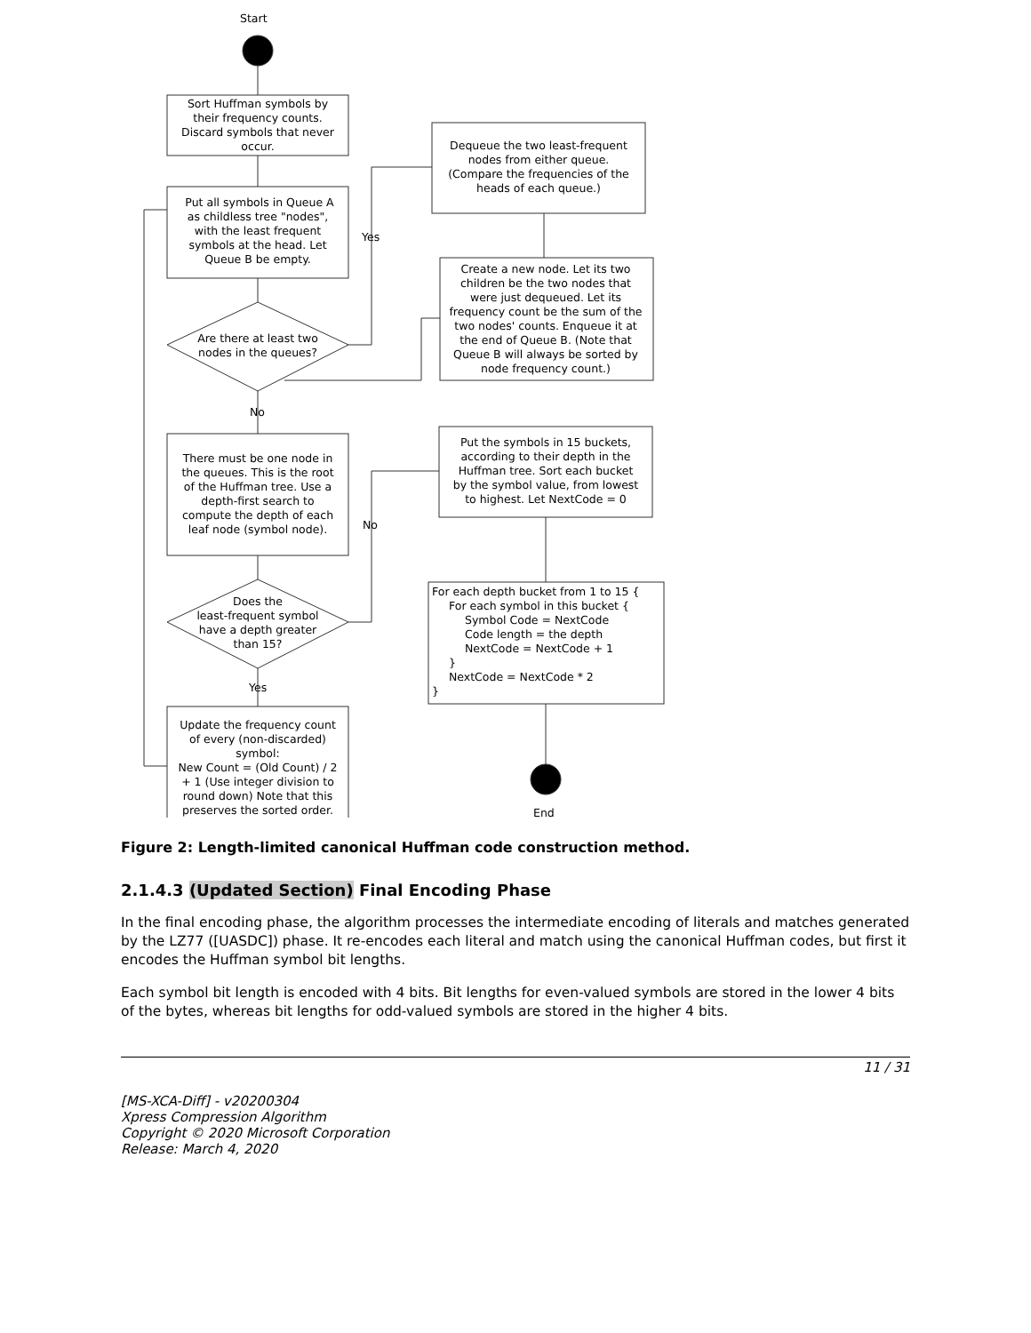Start
Sort Huffman symbols by
their frequency counts.
Discard symbols that never
occur.
Put all symbols in Queue A
as childless tree "nodes",
with the least frequent
symbols at the head. Let
Queue B be empty.
Are there at least two
nodes in the queues?
Yes
Dequeue the two least-frequent
nodes from either queue.
(Compare the frequencies of the
heads of each queue.)
Create a new node. Let its two
children be the two nodes that
were just dequeued. Let its
frequency count be the sum of the
two nodes' counts. Enqueue it at
the end of Queue B. (Note that
Queue B will always be sorted by
node frequency count.)
No
There must be one node in
the queues. This is the root
of the Huffman tree. Use a
depth-first search to
compute the depth of each
leaf node (symbol node).
Does the
least-frequent symbol
have a depth greater
than 15?
No
Put the symbols in 15 buckets,
according to their depth in the
Huffman tree. Sort each bucket
by the symbol value, from lowest
to highest. Let NextCode = 0
For each depth bucket from 1 to 15 {
For each symbol in this bucket {
Symbol Code = NextCode
Code length = the depth
NextCode = NextCode + 1
}
NextCode = NextCode * 2
}
End
Yes
Update the frequency count
of every (non-discarded)
symbol:
New Count = (Old Count) / 2
+ 1 (Use integer division to
round down) Note that this
preserves the sorted order.
Figure 2: Length-limited canonical Huffman code construction method.
2.1.4.3 (Updated Section) Final Encoding Phase
In the final encoding phase, the algorithm processes the intermediate encoding of literals and matches generated by the LZ77 ([UASDC]) phase. It re-encodes each literal and match using the canonical Huffman codes, but first it encodes the Huffman symbol bit lengths.
Each symbol bit length is encoded with 4 bits. Bit lengths for even-valued symbols are stored in the lower 4 bits of the bytes, whereas bit lengths for odd-valued symbols are stored in the higher 4 bits.
11 / 31
[MS-XCA-Diff] - v20200304
Xpress Compression Algorithm
Copyright © 2020 Microsoft Corporation
Release: March 4, 2020